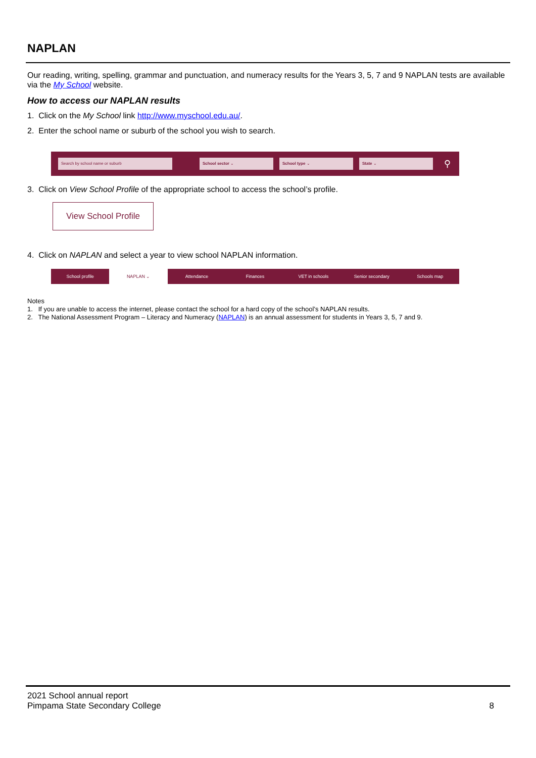NAPLAN
Our reading, writing, spelling, grammar and punctuation, and numeracy results for the Years 3, 5, 7 and 9 NAPLAN tests are available via the My School website.
How to access our NAPLAN results
1. Click on the My School link http://www.myschool.edu.au/.
2. Enter the school name or suburb of the school you wish to search.
Search by school name or suburb School sector ⌄ School type ⌄ State ⌄
⚲
3. Click on View School Profile of the appropriate school to access the school’s profile.
View School Profile
4. Click on NAPLAN and select a year to view school NAPLAN information.
School profile NAPLAN ⌄ Attendance Finances VET in schools Senior secondary Schools map
Notes
1. If you are unable to access the internet, please contact the school for a hard copy of the school’s NAPLAN results.
2. The National Assessment Program – Literacy and Numeracy (NAPLAN) is an annual assessment for students in Years 3, 5, 7 and 9.
2021 School annual report
Pimpama State Secondary College
8